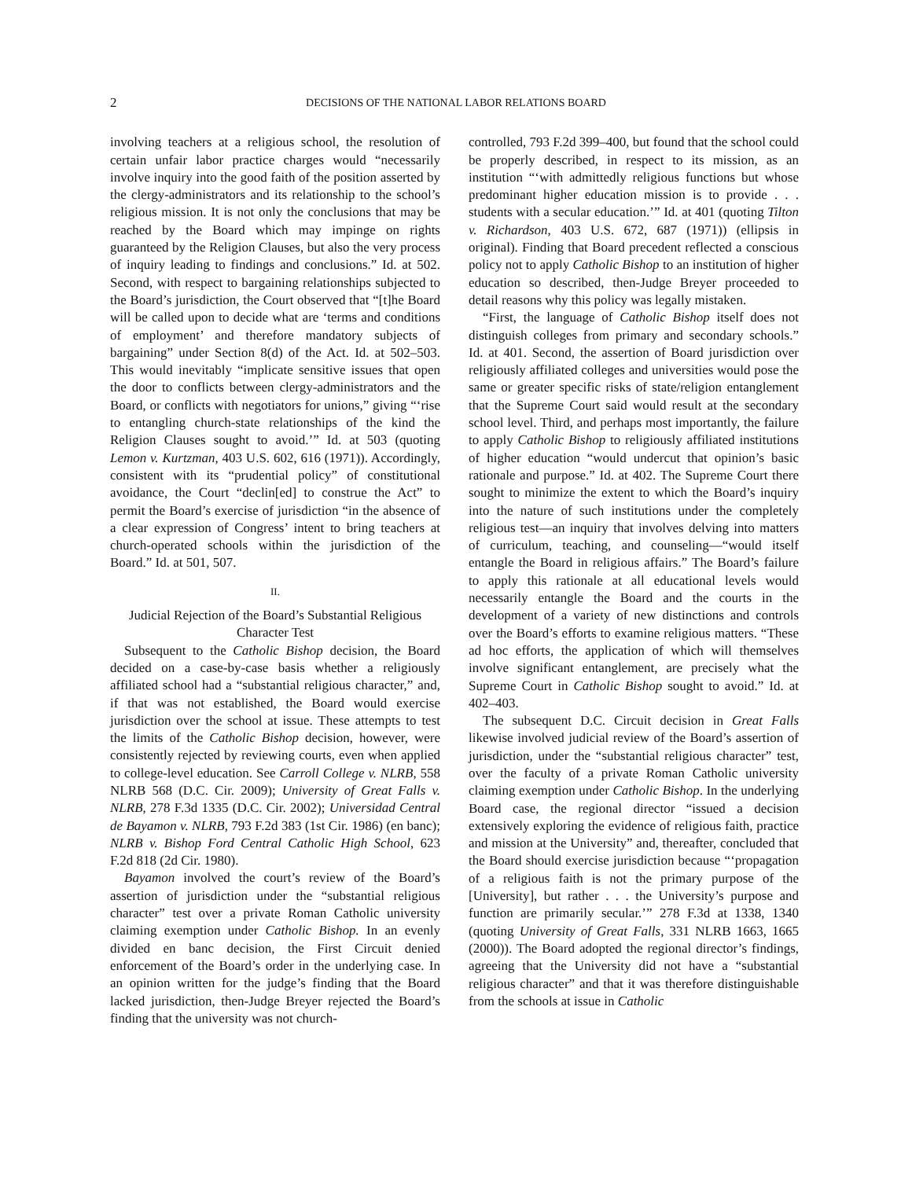2 DECISIONS OF THE NATIONAL LABOR RELATIONS BOARD
involving teachers at a religious school, the resolution of certain unfair labor practice charges would “necessarily involve inquiry into the good faith of the position asserted by the clergy-administrators and its relationship to the school’s religious mission. It is not only the conclusions that may be reached by the Board which may impinge on rights guaranteed by the Religion Clauses, but also the very process of inquiry leading to findings and conclusions.” Id. at 502. Second, with respect to bargaining relationships subjected to the Board’s jurisdiction, the Court observed that “[t]he Board will be called upon to decide what are ‘terms and conditions of employment’ and therefore mandatory subjects of bargaining” under Section 8(d) of the Act. Id. at 502–503. This would inevitably “implicate sensitive issues that open the door to conflicts between clergy-administrators and the Board, or conflicts with negotiators for unions,” giving “‘rise to entangling church-state relationships of the kind the Religion Clauses sought to avoid.’” Id. at 503 (quoting Lemon v. Kurtzman, 403 U.S. 602, 616 (1971)). Accordingly, consistent with its “prudential policy” of constitutional avoidance, the Court “declin[ed] to construe the Act” to permit the Board’s exercise of jurisdiction “in the absence of a clear expression of Congress’ intent to bring teachers at church-operated schools within the jurisdiction of the Board.” Id. at 501, 507.
II.
Judicial Rejection of the Board’s Substantial Religious Character Test
Subsequent to the Catholic Bishop decision, the Board decided on a case-by-case basis whether a religiously affiliated school had a “substantial religious character,” and, if that was not established, the Board would exercise jurisdiction over the school at issue. These attempts to test the limits of the Catholic Bishop decision, however, were consistently rejected by reviewing courts, even when applied to college-level education. See Carroll College v. NLRB, 558 NLRB 568 (D.C. Cir. 2009); University of Great Falls v. NLRB, 278 F.3d 1335 (D.C. Cir. 2002); Universidad Central de Bayamon v. NLRB, 793 F.2d 383 (1st Cir. 1986) (en banc); NLRB v. Bishop Ford Central Catholic High School, 623 F.2d 818 (2d Cir. 1980).
Bayamon involved the court’s review of the Board’s assertion of jurisdiction under the “substantial religious character” test over a private Roman Catholic university claiming exemption under Catholic Bishop. In an evenly divided en banc decision, the First Circuit denied enforcement of the Board’s order in the underlying case. In an opinion written for the judge’s finding that the Board lacked jurisdiction, then-Judge Breyer rejected the Board’s finding that the university was not church-
controlled, 793 F.2d 399–400, but found that the school could be properly described, in respect to its mission, as an institution “‘with admittedly religious functions but whose predominant higher education mission is to provide . . . students with a secular education.’” Id. at 401 (quoting Tilton v. Richardson, 403 U.S. 672, 687 (1971)) (ellipsis in original). Finding that Board precedent reflected a conscious policy not to apply Catholic Bishop to an institution of higher education so described, then-Judge Breyer proceeded to detail reasons why this policy was legally mistaken.
“First, the language of Catholic Bishop itself does not distinguish colleges from primary and secondary schools.” Id. at 401. Second, the assertion of Board jurisdiction over religiously affiliated colleges and universities would pose the same or greater specific risks of state/religion entanglement that the Supreme Court said would result at the secondary school level. Third, and perhaps most importantly, the failure to apply Catholic Bishop to religiously affiliated institutions of higher education “would undercut that opinion’s basic rationale and purpose.” Id. at 402. The Supreme Court there sought to minimize the extent to which the Board’s inquiry into the nature of such institutions under the completely religious test—an inquiry that involves delving into matters of curriculum, teaching, and counseling—“would itself entangle the Board in religious affairs.” The Board’s failure to apply this rationale at all educational levels would necessarily entangle the Board and the courts in the development of a variety of new distinctions and controls over the Board’s efforts to examine religious matters. “These ad hoc efforts, the application of which will themselves involve significant entanglement, are precisely what the Supreme Court in Catholic Bishop sought to avoid.” Id. at 402–403.
The subsequent D.C. Circuit decision in Great Falls likewise involved judicial review of the Board’s assertion of jurisdiction, under the “substantial religious character” test, over the faculty of a private Roman Catholic university claiming exemption under Catholic Bishop. In the underlying Board case, the regional director “issued a decision extensively exploring the evidence of religious faith, practice and mission at the University” and, thereafter, concluded that the Board should exercise jurisdiction because “‘propagation of a religious faith is not the primary purpose of the [University], but rather . . . the University’s purpose and function are primarily secular.’” 278 F.3d at 1338, 1340 (quoting University of Great Falls, 331 NLRB 1663, 1665 (2000)). The Board adopted the regional director’s findings, agreeing that the University did not have a “substantial religious character” and that it was therefore distinguishable from the schools at issue in Catholic